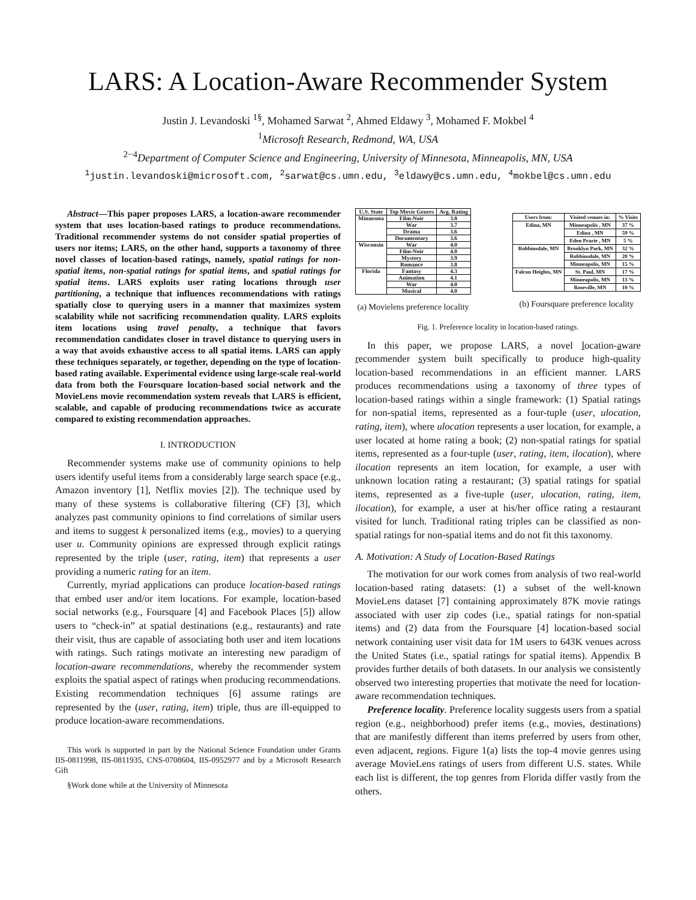LARS: A Location-Aware Recommender System
Justin J. Levandoski <sup>1§</sup>, Mohamed Sarwat <sup>2</sup>, Ahmed Eldawy <sup>3</sup>, Mohamed F. Mokbel <sup>4</sup>
<sup>1</sup> Microsoft Research, Redmond, WA, USA
<sup>2−4</sup>Department of Computer Science and Engineering, University of Minnesota, Minneapolis, MN, USA
<sup>1</sup> justin.levandoski@microsoft.com, <sup>2</sup>sarwat@cs.umn.edu, <sup>3</sup>eldawy@cs.umn.edu, <sup>4</sup>mokbel@cs.umn.edu
Abstract—This paper proposes LARS, a location-aware recommender system that uses location-based ratings to produce recommendations. Traditional recommender systems do not consider spatial properties of users nor items; LARS, on the other hand, supports a taxonomy of three novel classes of location-based ratings, namely, spatial ratings for non-spatial items, non-spatial ratings for spatial items, and spatial ratings for spatial items. LARS exploits user rating locations through user partitioning, a technique that influences recommendations with ratings spatially close to querying users in a manner that maximizes system scalability while not sacrificing recommendation quality. LARS exploits item locations using travel penalty, a technique that favors recommendation candidates closer in travel distance to querying users in a way that avoids exhaustive access to all spatial items. LARS can apply these techniques separately, or together, depending on the type of location-based rating available. Experimental evidence using large-scale real-world data from both the Foursquare location-based social network and the MovieLens movie recommendation system reveals that LARS is efficient, scalable, and capable of producing recommendations twice as accurate compared to existing recommendation approaches.
I. INTRODUCTION
Recommender systems make use of community opinions to help users identify useful items from a considerably large search space (e.g., Amazon inventory [1], Netflix movies [2]). The technique used by many of these systems is collaborative filtering (CF) [3], which analyzes past community opinions to find correlations of similar users and items to suggest k personalized items (e.g., movies) to a querying user u. Community opinions are expressed through explicit ratings represented by the triple (user, rating, item) that represents a user providing a numeric rating for an item.
Currently, myriad applications can produce location-based ratings that embed user and/or item locations. For example, location-based social networks (e.g., Foursquare [4] and Facebook Places [5]) allow users to “check-in” at spatial destinations (e.g., restaurants) and rate their visit, thus are capable of associating both user and item locations with ratings. Such ratings motivate an interesting new paradigm of location-aware recommendations, whereby the recommender system exploits the spatial aspect of ratings when producing recommendations. Existing recommendation techniques [6] assume ratings are represented by the (user, rating, item) triple, thus are ill-equipped to produce location-aware recommendations.
This work is supported in part by the National Science Foundation under Grants IIS-0811998, IIS-0811935, CNS-0708604, IIS-0952977 and by a Microsoft Research Gift
§Work done while at the University of Minnesota
| U.S. State | Top Movie Genres | Avg. Rating |
| --- | --- | --- |
| Minnesota | Film-Noir | 3.8 |
| | War | 3.7 |
| | Drama | 3.6 |
| | Documentary | 3.6 |
| Wisconsin | War | 4.0 |
| | Film-Noir | 4.0 |
| | Mystery | 3.9 |
| | Romance | 3.8 |
| Florida | Fantasy | 4.3 |
| | Animation | 4.1 |
| | War | 4.0 |
| | Musical | 4.0 |
(a) Movielens preference locality
| Users from: | Visited venues in: | % Visits |
| --- | --- | --- |
| Edina, MN | Minneapolis , MN | 37 % |
| | Edina , MN | 59 % |
| | Eden Prarie , MN | 5 % |
| Robbinsdale, MN | Brooklyn Park, MN | 32 % |
| | Robbinsdale, MN | 20 % |
| | Minneapolis, MN | 15 % |
| Falcon Heights, MN | St. Paul, MN | 17 % |
| | Minneapolis, MN | 13 % |
| | Roseville, MN | 10 % |
(b) Foursquare preference locality
Fig. 1. Preference locality in location-based ratings.
In this paper, we propose LARS, a novel location-aware recommender system built specifically to produce high-quality location-based recommendations in an efficient manner. LARS produces recommendations using a taxonomy of three types of location-based ratings within a single framework: (1) Spatial ratings for non-spatial items, represented as a four-tuple (user, ulocation, rating, item), where ulocation represents a user location, for example, a user located at home rating a book; (2) non-spatial ratings for spatial items, represented as a four-tuple (user, rating, item, ilocation), where ilocation represents an item location, for example, a user with unknown location rating a restaurant; (3) spatial ratings for spatial items, represented as a five-tuple (user, ulocation, rating, item, ilocation), for example, a user at his/her office rating a restaurant visited for lunch. Traditional rating triples can be classified as non-spatial ratings for non-spatial items and do not fit this taxonomy.
A. Motivation: A Study of Location-Based Ratings
The motivation for our work comes from analysis of two real-world location-based rating datasets: (1) a subset of the well-known MovieLens dataset [7] containing approximately 87K movie ratings associated with user zip codes (i.e., spatial ratings for non-spatial items) and (2) data from the Foursquare [4] location-based social network containing user visit data for 1M users to 643K venues across the United States (i.e., spatial ratings for spatial items). Appendix B provides further details of both datasets. In our analysis we consistently observed two interesting properties that motivate the need for location-aware recommendation techniques.
Preference locality. Preference locality suggests users from a spatial region (e.g., neighborhood) prefer items (e.g., movies, destinations) that are manifestly different than items preferred by users from other, even adjacent, regions. Figure 1(a) lists the top-4 movie genres using average MovieLens ratings of users from different U.S. states. While each list is different, the top genres from Florida differ vastly from the others.